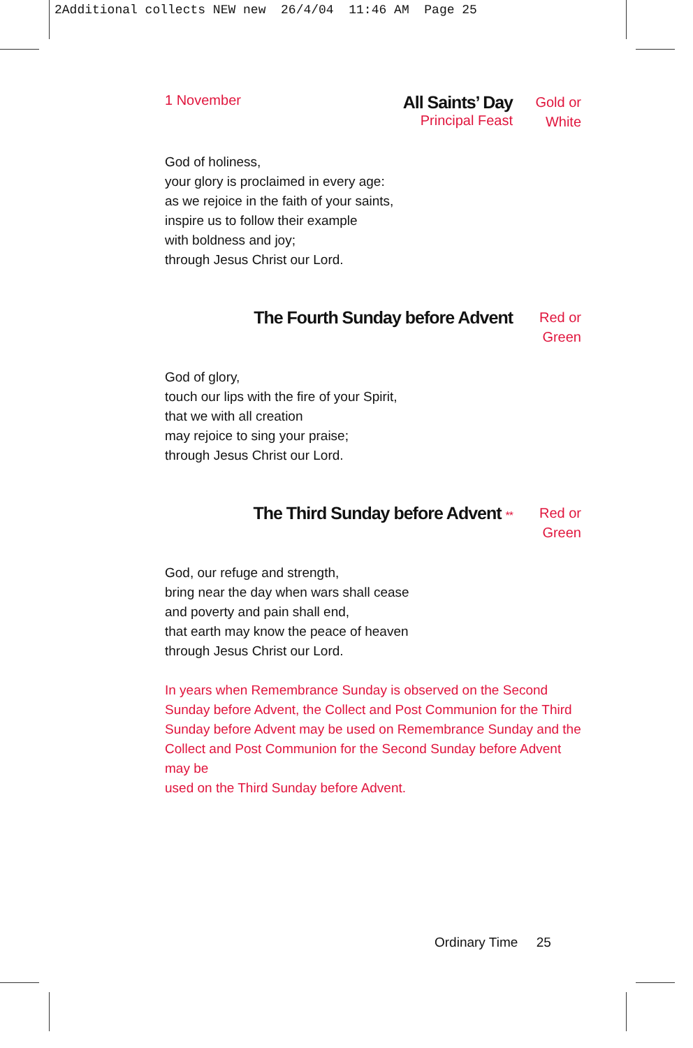2Additional collects NEW new 26/4/04 11:46 AM Page 25
1 November
All Saints’ Day
Principal Feast
Gold or
White
God of holiness,
your glory is proclaimed in every age:
as we rejoice in the faith of your saints,
inspire us to follow their example
with boldness and joy;
through Jesus Christ our Lord.
The Fourth Sunday before Advent
Red or
Green
God of glory,
touch our lips with the fire of your Spirit,
that we with all creation
may rejoice to sing your praise;
through Jesus Christ our Lord.
The Third Sunday before Advent **
Red or
Green
God, our refuge and strength,
bring near the day when wars shall cease
and poverty and pain shall end,
that earth may know the peace of heaven
through Jesus Christ our Lord.
In years when Remembrance Sunday is observed on the Second Sunday before Advent, the Collect and Post Communion for the Third Sunday before Advent may be used on Remembrance Sunday and the Collect and Post Communion for the Second Sunday before Advent may be
used on the Third Sunday before Advent.
Ordinary Time 25